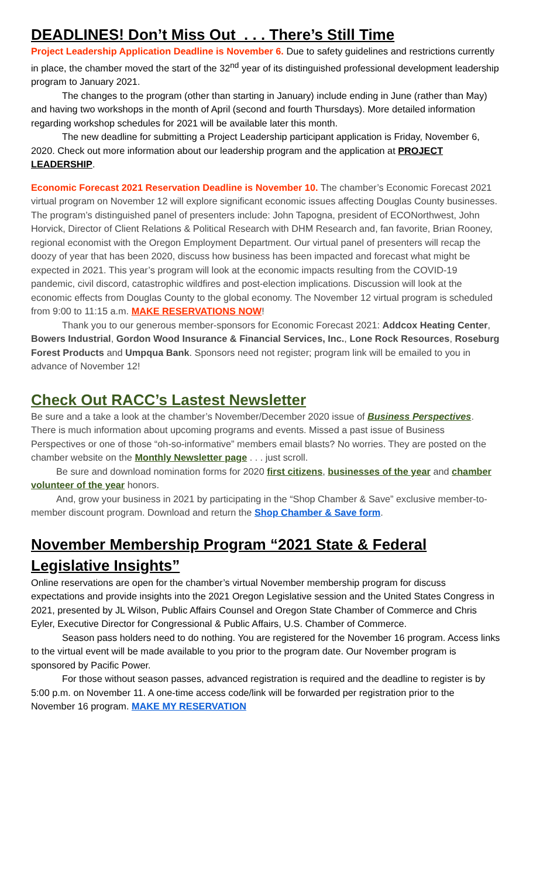DEADLINES! Don’t Miss Out . . . There’s Still Time
Project Leadership Application Deadline is November 6. Due to safety guidelines and restrictions currently in place, the chamber moved the start of the 32<sup>nd</sup> year of its distinguished professional development leadership program to January 2021.
The changes to the program (other than starting in January) include ending in June (rather than May) and having two workshops in the month of April (second and fourth Thursdays). More detailed information regarding workshop schedules for 2021 will be available later this month.
The new deadline for submitting a Project Leadership participant application is Friday, November 6, 2020. Check out more information about our leadership program and the application at PROJECT LEADERSHIP.
Economic Forecast 2021 Reservation Deadline is November 10. The chamber’s Economic Forecast 2021 virtual program on November 12 will explore significant economic issues affecting Douglas County businesses. The program’s distinguished panel of presenters include: John Tapogna, president of ECONorthwest, John Horvick, Director of Client Relations & Political Research with DHM Research and, fan favorite, Brian Rooney, regional economist with the Oregon Employment Department. Our virtual panel of presenters will recap the doozy of year that has been 2020, discuss how business has been impacted and forecast what might be expected in 2021. This year’s program will look at the economic impacts resulting from the COVID-19 pandemic, civil discord, catastrophic wildfires and post-election implications. Discussion will look at the economic effects from Douglas County to the global economy. The November 12 virtual program is scheduled from 9:00 to 11:15 a.m. MAKE RESERVATIONS NOW!
Thank you to our generous member-sponsors for Economic Forecast 2021: Addcox Heating Center, Bowers Industrial, Gordon Wood Insurance & Financial Services, Inc., Lone Rock Resources, Roseburg Forest Products and Umpqua Bank. Sponsors need not register; program link will be emailed to you in advance of November 12!
Check Out RACC’s Lastest Newsletter
Be sure and a take a look at the chamber’s November/December 2020 issue of Business Perspectives. There is much information about upcoming programs and events. Missed a past issue of Business Perspectives or one of those “oh-so-informative” members email blasts? No worries. They are posted on the chamber website on the Monthly Newsletter page . . . just scroll.
Be sure and download nomination forms for 2020 first citizens, businesses of the year and chamber volunteer of the year honors.
And, grow your business in 2021 by participating in the “Shop Chamber & Save” exclusive member-to-member discount program. Download and return the Shop Chamber & Save form.
November Membership Program “2021 State & Federal Legislative Insights”
Online reservations are open for the chamber’s virtual November membership program for discuss expectations and provide insights into the 2021 Oregon Legislative session and the United States Congress in 2021, presented by JL Wilson, Public Affairs Counsel and Oregon State Chamber of Commerce and Chris Eyler, Executive Director for Congressional & Public Affairs, U.S. Chamber of Commerce.
Season pass holders need to do nothing. You are registered for the November 16 program. Access links to the virtual event will be made available to you prior to the program date. Our November program is sponsored by Pacific Power.
For those without season passes, advanced registration is required and the deadline to register is by 5:00 p.m. on November 11. A one-time access code/link will be forwarded per registration prior to the November 16 program. MAKE MY RESERVATION